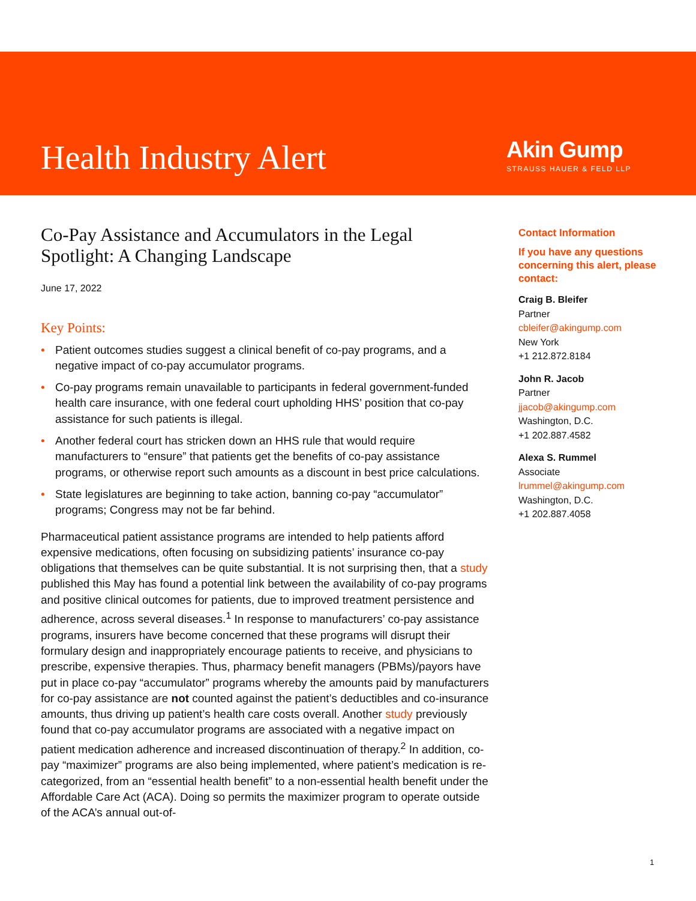Health Industry Alert
Akin Gump
STRAUSS HAUER & FELD LLP
Co-Pay Assistance and Accumulators in the Legal Spotlight: A Changing Landscape
June 17, 2022
Key Points:
• Patient outcomes studies suggest a clinical benefit of co-pay programs, and a negative impact of co-pay accumulator programs.
• Co-pay programs remain unavailable to participants in federal government-funded health care insurance, with one federal court upholding HHS’ position that co-pay assistance for such patients is illegal.
• Another federal court has stricken down an HHS rule that would require manufacturers to “ensure” that patients get the benefits of co-pay assistance programs, or otherwise report such amounts as a discount in best price calculations.
• State legislatures are beginning to take action, banning co-pay “accumulator” programs; Congress may not be far behind.
Pharmaceutical patient assistance programs are intended to help patients afford expensive medications, often focusing on subsidizing patients’ insurance co-pay obligations that themselves can be quite substantial. It is not surprising then, that a study published this May has found a potential link between the availability of co-pay programs and positive clinical outcomes for patients, due to improved treatment persistence and adherence, across several diseases.<sup>1</sup> In response to manufacturers’ co-pay assistance programs, insurers have become concerned that these programs will disrupt their formulary design and inappropriately encourage patients to receive, and physicians to prescribe, expensive therapies. Thus, pharmacy benefit managers (PBMs)/payors have put in place co-pay “accumulator” programs whereby the amounts paid by manufacturers for co-pay assistance are not counted against the patient’s deductibles and co-insurance amounts, thus driving up patient’s health care costs overall. Another study previously found that co-pay accumulator programs are associated with a negative impact on patient medication adherence and increased discontinuation of therapy.<sup>2</sup> In addition, co-pay “maximizer” programs are also being implemented, where patient’s medication is re-categorized, from an “essential health benefit” to a non-essential health benefit under the Affordable Care Act (ACA). Doing so permits the maximizer program to operate outside of the ACA’s annual out-of-
Contact Information
If you have any questions concerning this alert, please contact:
Craig B. Bleifer
Partner
cbleifer@akingump.com
New York
+1 212.872.8184
John R. Jacob
Partner
jjacob@akingump.com
Washington, D.C.
+1 202.887.4582
Alexa S. Rummel
Associate
lrummel@akingump.com
Washington, D.C.
+1 202.887.4058
1